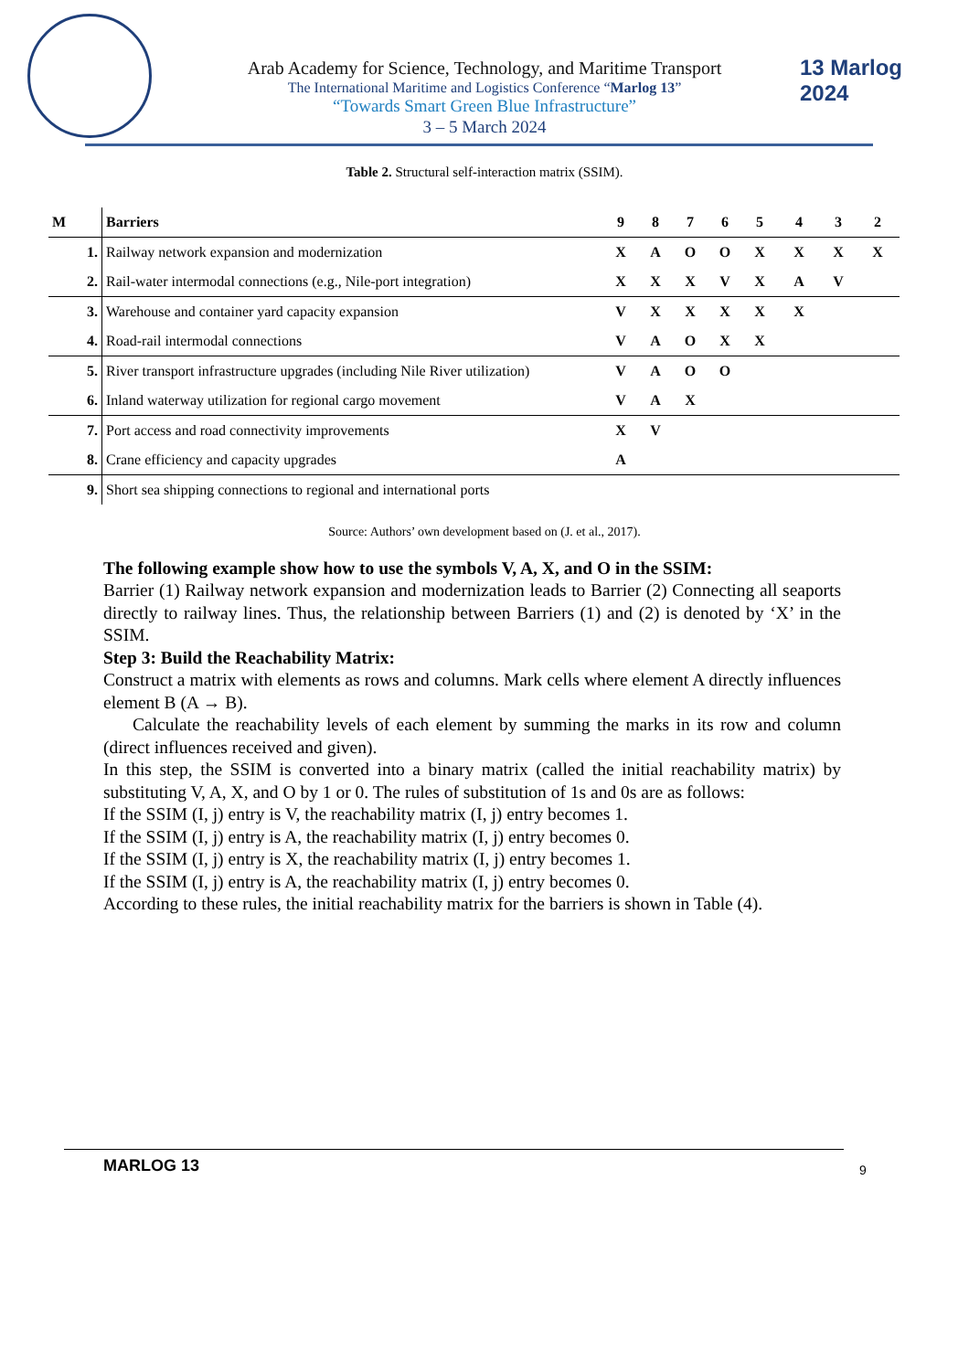13 Marlog 2024
Arab Academy for Science, Technology, and Maritime Transport
The International Maritime and Logistics Conference “Marlog 13”
“Towards Smart Green Blue Infrastructure”
3 – 5 March 2024
Table 2. Structural self-interaction matrix (SSIM).
| M | Barriers | 9 | 8 | 7 | 6 | 5 | 4 | 3 | 2 |
| --- | --- | --- | --- | --- | --- | --- | --- | --- | --- |
| 1. | Railway network expansion and modernization | X | A | O | O | X | X | X | X |
| 2. | Rail-water intermodal connections (e.g., Nile-port integration) | X | X | X | V | X | A | V | |
| 3. | Warehouse and container yard capacity expansion | V | X | X | X | X | X | | |
| 4. | Road-rail intermodal connections | V | A | O | X | X | | | |
| 5. | River transport infrastructure upgrades (including Nile River utilization) | V | A | O | O | | | | |
| 6. | Inland waterway utilization for regional cargo movement | V | A | X | | | | | |
| 7. | Port access and road connectivity improvements | X | V | | | | | | |
| 8. | Crane efficiency and capacity upgrades | A | | | | | | | |
| 9. | Short sea shipping connections to regional and international ports | | | | | | | | |
Source: Authors’ own development based on (J. et al., 2017).
The following example show how to use the symbols V, A, X, and O in the SSIM:
Barrier (1) Railway network expansion and modernization leads to Barrier (2) Connecting all seaports directly to railway lines. Thus, the relationship between Barriers (1) and (2) is denoted by ‘X’ in the SSIM.
Step 3: Build the Reachability Matrix:
Construct a matrix with elements as rows and columns. Mark cells where element A directly influences element B (A → B).
Calculate the reachability levels of each element by summing the marks in its row and column (direct influences received and given).
In this step, the SSIM is converted into a binary matrix (called the initial reachability matrix) by substituting V, A, X, and O by 1 or 0. The rules of substitution of 1s and 0s are as follows:
If the SSIM (I, j) entry is V, the reachability matrix (I, j) entry becomes 1.
If the SSIM (I, j) entry is A, the reachability matrix (I, j) entry becomes 0.
If the SSIM (I, j) entry is X, the reachability matrix (I, j) entry becomes 1.
If the SSIM (I, j) entry is A, the reachability matrix (I, j) entry becomes 0.
According to these rules, the initial reachability matrix for the barriers is shown in Table (4).
MARLOG 13 9